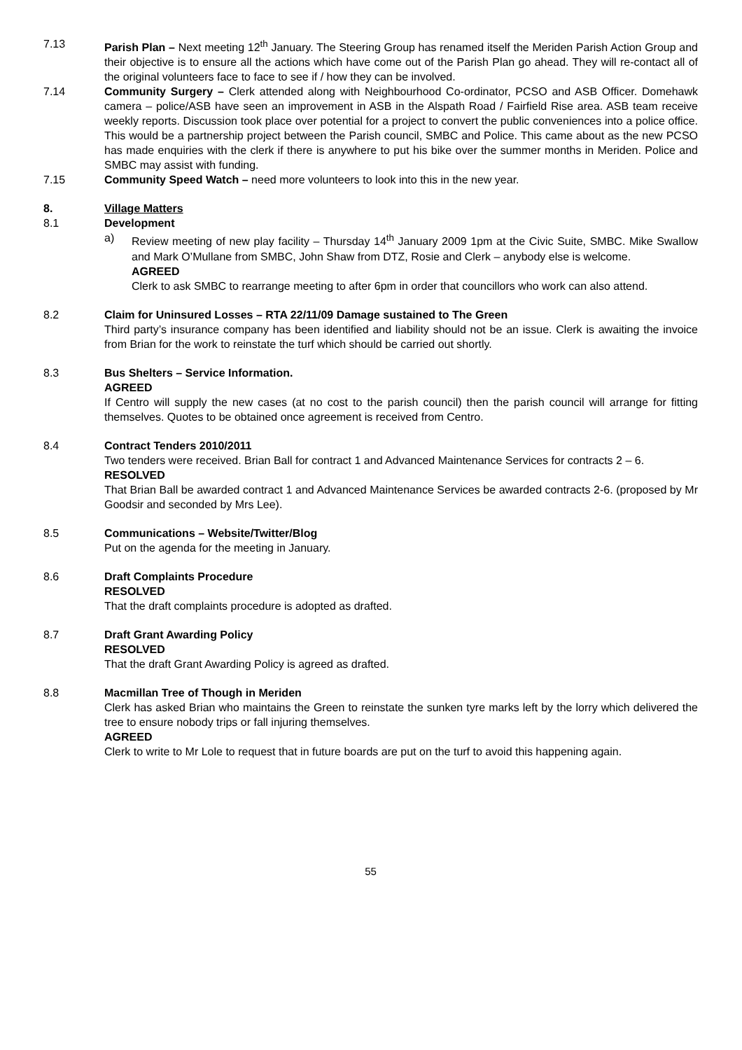7.13 Parish Plan – Next meeting 12<sup>th</sup> January. The Steering Group has renamed itself the Meriden Parish Action Group and their objective is to ensure all the actions which have come out of the Parish Plan go ahead. They will re-contact all of the original volunteers face to face to see if / how they can be involved.
7.14 Community Surgery – Clerk attended along with Neighbourhood Co-ordinator, PCSO and ASB Officer. Domehawk camera – police/ASB have seen an improvement in ASB in the Alspath Road / Fairfield Rise area. ASB team receive weekly reports. Discussion took place over potential for a project to convert the public conveniences into a police office. This would be a partnership project between the Parish council, SMBC and Police. This came about as the new PCSO has made enquiries with the clerk if there is anywhere to put his bike over the summer months in Meriden. Police and SMBC may assist with funding.
7.15 Community Speed Watch – need more volunteers to look into this in the new year.
8. Village Matters
8.1 Development
a) Review meeting of new play facility – Thursday 14<sup>th</sup> January 2009 1pm at the Civic Suite, SMBC. Mike Swallow and Mark O’Mullane from SMBC, John Shaw from DTZ, Rosie and Clerk – anybody else is welcome.
AGREED
Clerk to ask SMBC to rearrange meeting to after 6pm in order that councillors who work can also attend.
8.2 Claim for Uninsured Losses – RTA 22/11/09 Damage sustained to The Green
Third party’s insurance company has been identified and liability should not be an issue. Clerk is awaiting the invoice from Brian for the work to reinstate the turf which should be carried out shortly.
8.3 Bus Shelters – Service Information.
AGREED
If Centro will supply the new cases (at no cost to the parish council) then the parish council will arrange for fitting themselves. Quotes to be obtained once agreement is received from Centro.
8.4 Contract Tenders 2010/2011
Two tenders were received. Brian Ball for contract 1 and Advanced Maintenance Services for contracts 2 – 6.
RESOLVED
That Brian Ball be awarded contract 1 and Advanced Maintenance Services be awarded contracts 2-6. (proposed by Mr Goodsir and seconded by Mrs Lee).
8.5 Communications – Website/Twitter/Blog
Put on the agenda for the meeting in January.
8.6 Draft Complaints Procedure
RESOLVED
That the draft complaints procedure is adopted as drafted.
8.7 Draft Grant Awarding Policy
RESOLVED
That the draft Grant Awarding Policy is agreed as drafted.
8.8 Macmillan Tree of Though in Meriden
Clerk has asked Brian who maintains the Green to reinstate the sunken tyre marks left by the lorry which delivered the tree to ensure nobody trips or fall injuring themselves.
AGREED
Clerk to write to Mr Lole to request that in future boards are put on the turf to avoid this happening again.
55